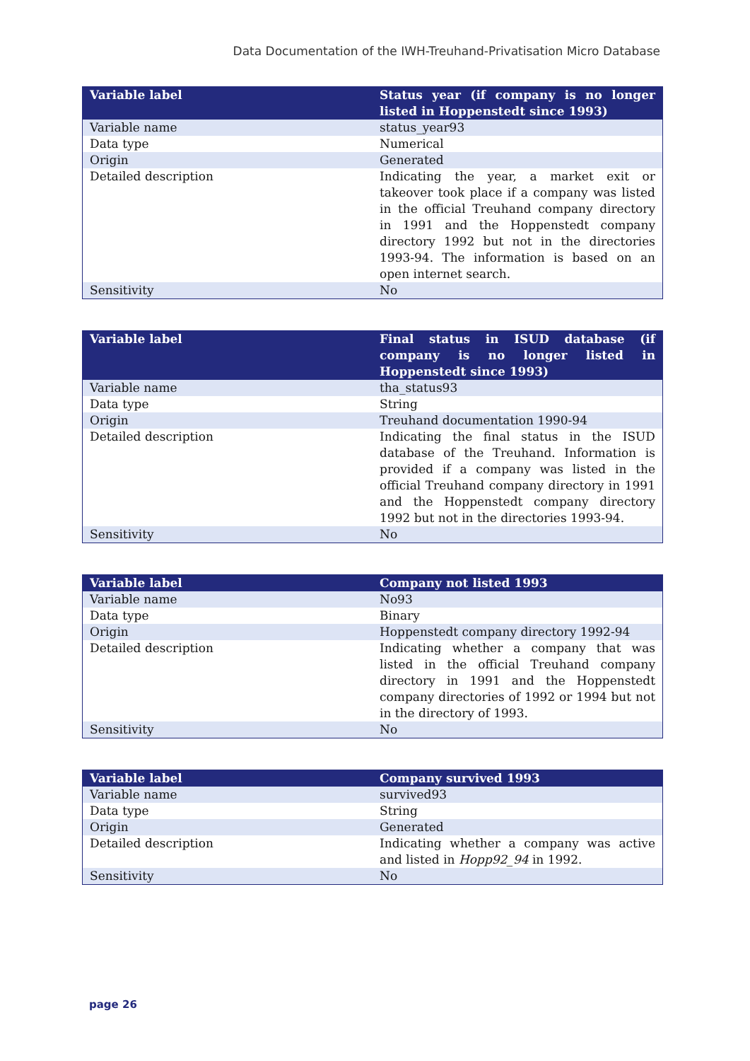Data Documentation of the IWH-Treuhand-Privatisation Micro Database
| Variable label | Status year (if company is no longer listed in Hoppenstedt since 1993) |
| --- | --- |
| Variable name | status_year93 |
| Data type | Numerical |
| Origin | Generated |
| Detailed description | Indicating the year, a market exit or takeover took place if a company was listed in the official Treuhand company directory in 1991 and the Hoppenstedt company directory 1992 but not in the directories 1993-94. The information is based on an open internet search. |
| Sensitivity | No |
| Variable label | Final status in ISUD database (if company is no longer listed in Hoppenstedt since 1993) |
| --- | --- |
| Variable name | tha_status93 |
| Data type | String |
| Origin | Treuhand documentation 1990-94 |
| Detailed description | Indicating the final status in the ISUD database of the Treuhand. Information is provided if a company was listed in the official Treuhand company directory in 1991 and the Hoppenstedt company directory 1992 but not in the directories 1993-94. |
| Sensitivity | No |
| Variable label | Company not listed 1993 |
| --- | --- |
| Variable name | No93 |
| Data type | Binary |
| Origin | Hoppenstedt company directory 1992-94 |
| Detailed description | Indicating whether a company that was listed in the official Treuhand company directory in 1991 and the Hoppenstedt company directories of 1992 or 1994 but not in the directory of 1993. |
| Sensitivity | No |
| Variable label | Company survived 1993 |
| --- | --- |
| Variable name | survived93 |
| Data type | String |
| Origin | Generated |
| Detailed description | Indicating whether a company was active and listed in Hopp92_94 in 1992. |
| Sensitivity | No |
page 26